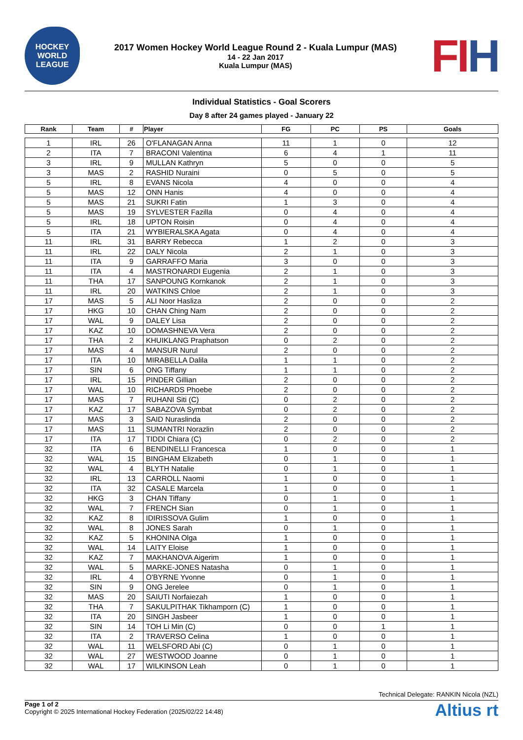HOCKEY
WORLD
LEAGUE
2017 Women Hockey World League Round 2 - Kuala Lumpur (MAS)
14 - 22 Jan 2017
Kuala Lumpur (MAS)
FIH
Individual Statistics - Goal Scorers
Day 8 after 24 games played - January 22
| Rank | Team | # | Player | FG | PC | PS | Goals |
| --- | --- | --- | --- | --- | --- | --- | --- |
| 1 | IRL | 26 | O'FLANAGAN Anna | 11 | 1 | 0 | 12 |
| 2 | ITA | 7 | BRACONI Valentina | 6 | 4 | 1 | 11 |
| 3 | IRL | 9 | MULLAN Kathryn | 5 | 0 | 0 | 5 |
| 3 | MAS | 2 | RASHID Nuraini | 0 | 5 | 0 | 5 |
| 5 | IRL | 8 | EVANS Nicola | 4 | 0 | 0 | 4 |
| 5 | MAS | 12 | ONN Hanis | 4 | 0 | 0 | 4 |
| 5 | MAS | 21 | SUKRI Fatin | 1 | 3 | 0 | 4 |
| 5 | MAS | 19 | SYLVESTER Fazilla | 0 | 4 | 0 | 4 |
| 5 | IRL | 18 | UPTON Roisin | 0 | 4 | 0 | 4 |
| 5 | ITA | 21 | WYBIERALSKA Agata | 0 | 4 | 0 | 4 |
| 11 | IRL | 31 | BARRY Rebecca | 1 | 2 | 0 | 3 |
| 11 | IRL | 22 | DALY Nicola | 2 | 1 | 0 | 3 |
| 11 | ITA | 9 | GARRAFFO Maria | 3 | 0 | 0 | 3 |
| 11 | ITA | 4 | MASTRONARDI Eugenia | 2 | 1 | 0 | 3 |
| 11 | THA | 17 | SANPOUNG Kornkanok | 2 | 1 | 0 | 3 |
| 11 | IRL | 20 | WATKINS Chloe | 2 | 1 | 0 | 3 |
| 17 | MAS | 5 | ALI Noor Hasliza | 2 | 0 | 0 | 2 |
| 17 | HKG | 10 | CHAN Ching Nam | 2 | 0 | 0 | 2 |
| 17 | WAL | 9 | DALEY Lisa | 2 | 0 | 0 | 2 |
| 17 | KAZ | 10 | DOMASHNEVA Vera | 2 | 0 | 0 | 2 |
| 17 | THA | 2 | KHUIKLANG Praphatson | 0 | 2 | 0 | 2 |
| 17 | MAS | 4 | MANSUR Nurul | 2 | 0 | 0 | 2 |
| 17 | ITA | 10 | MIRABELLA Dalila | 1 | 1 | 0 | 2 |
| 17 | SIN | 6 | ONG Tiffany | 1 | 1 | 0 | 2 |
| 17 | IRL | 15 | PINDER Gillian | 2 | 0 | 0 | 2 |
| 17 | WAL | 10 | RICHARDS Phoebe | 2 | 0 | 0 | 2 |
| 17 | MAS | 7 | RUHANI Siti (C) | 0 | 2 | 0 | 2 |
| 17 | KAZ | 17 | SABAZOVA Symbat | 0 | 2 | 0 | 2 |
| 17 | MAS | 3 | SAID Nuraslinda | 2 | 0 | 0 | 2 |
| 17 | MAS | 11 | SUMANTRI Norazlin | 2 | 0 | 0 | 2 |
| 17 | ITA | 17 | TIDDI Chiara (C) | 0 | 2 | 0 | 2 |
| 32 | ITA | 6 | BENDINELLI Francesca | 1 | 0 | 0 | 1 |
| 32 | WAL | 15 | BINGHAM Elizabeth | 0 | 1 | 0 | 1 |
| 32 | WAL | 4 | BLYTH Natalie | 0 | 1 | 0 | 1 |
| 32 | IRL | 13 | CARROLL Naomi | 1 | 0 | 0 | 1 |
| 32 | ITA | 32 | CASALE Marcela | 1 | 0 | 0 | 1 |
| 32 | HKG | 3 | CHAN Tiffany | 0 | 1 | 0 | 1 |
| 32 | WAL | 7 | FRENCH Sian | 0 | 1 | 0 | 1 |
| 32 | KAZ | 8 | IDIRISSOVA Gulim | 1 | 0 | 0 | 1 |
| 32 | WAL | 8 | JONES Sarah | 0 | 1 | 0 | 1 |
| 32 | KAZ | 5 | KHONINA Olga | 1 | 0 | 0 | 1 |
| 32 | WAL | 14 | LAITY Eloise | 1 | 0 | 0 | 1 |
| 32 | KAZ | 7 | MAKHANOVA Aigerim | 1 | 0 | 0 | 1 |
| 32 | WAL | 5 | MARKE-JONES Natasha | 0 | 1 | 0 | 1 |
| 32 | IRL | 4 | O'BYRNE Yvonne | 0 | 1 | 0 | 1 |
| 32 | SIN | 9 | ONG Jerelee | 0 | 1 | 0 | 1 |
| 32 | MAS | 20 | SAIUTI Norfaiezah | 1 | 0 | 0 | 1 |
| 32 | THA | 7 | SAKULPITHAK Tikhamporn (C) | 1 | 0 | 0 | 1 |
| 32 | ITA | 20 | SINGH Jasbeer | 1 | 0 | 0 | 1 |
| 32 | SIN | 14 | TOH Li Min (C) | 0 | 0 | 1 | 1 |
| 32 | ITA | 2 | TRAVERSO Celina | 1 | 0 | 0 | 1 |
| 32 | WAL | 11 | WELSFORD Abi (C) | 0 | 1 | 0 | 1 |
| 32 | WAL | 27 | WESTWOOD Joanne | 0 | 1 | 0 | 1 |
| 32 | WAL | 17 | WILKINSON Leah | 0 | 1 | 0 | 1 |
Technical Delegate: RANKIN Nicola (NZL)
Page 1 of 2
Copyright © 2025 International Hockey Federation (2025/02/22 14:48)
Altius rt